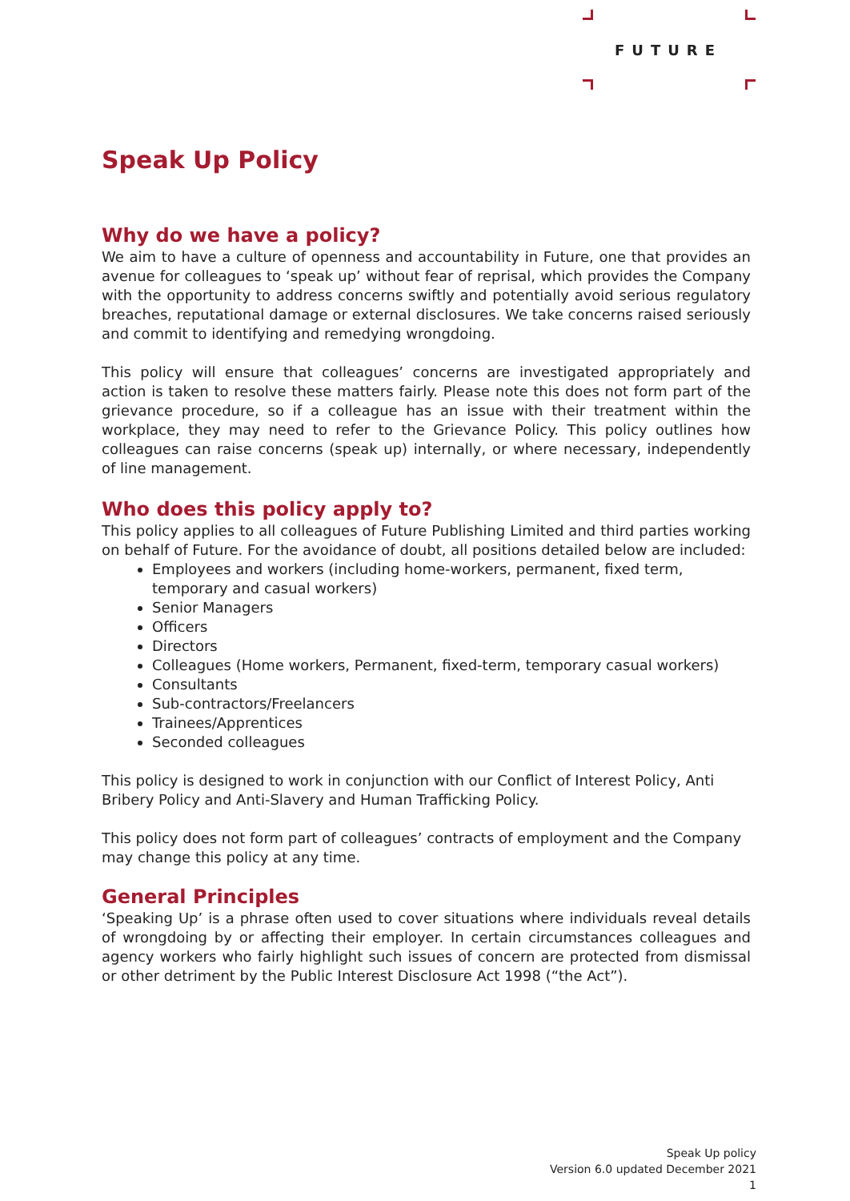FUTURE
Speak Up Policy
Why do we have a policy?
We aim to have a culture of openness and accountability in Future, one that provides an avenue for colleagues to ‘speak up’ without fear of reprisal, which provides the Company with the opportunity to address concerns swiftly and potentially avoid serious regulatory breaches, reputational damage or external disclosures. We take concerns raised seriously and commit to identifying and remedying wrongdoing.
This policy will ensure that colleagues’ concerns are investigated appropriately and action is taken to resolve these matters fairly. Please note this does not form part of the grievance procedure, so if a colleague has an issue with their treatment within the workplace, they may need to refer to the Grievance Policy. This policy outlines how colleagues can raise concerns (speak up) internally, or where necessary, independently of line management.
Who does this policy apply to?
This policy applies to all colleagues of Future Publishing Limited and third parties working on behalf of Future. For the avoidance of doubt, all positions detailed below are included:
Employees and workers (including home-workers, permanent, fixed term, temporary and casual workers)
Senior Managers
Officers
Directors
Colleagues (Home workers, Permanent, fixed-term, temporary casual workers)
Consultants
Sub-contractors/Freelancers
Trainees/Apprentices
Seconded colleagues
This policy is designed to work in conjunction with our Conflict of Interest Policy, Anti Bribery Policy and Anti-Slavery and Human Trafficking Policy.
This policy does not form part of colleagues’ contracts of employment and the Company may change this policy at any time.
General Principles
‘Speaking Up’ is a phrase often used to cover situations where individuals reveal details of wrongdoing by or affecting their employer. In certain circumstances colleagues and agency workers who fairly highlight such issues of concern are protected from dismissal or other detriment by the Public Interest Disclosure Act 1998 (“the Act”).
Speak Up policy
Version 6.0 updated December 2021
1